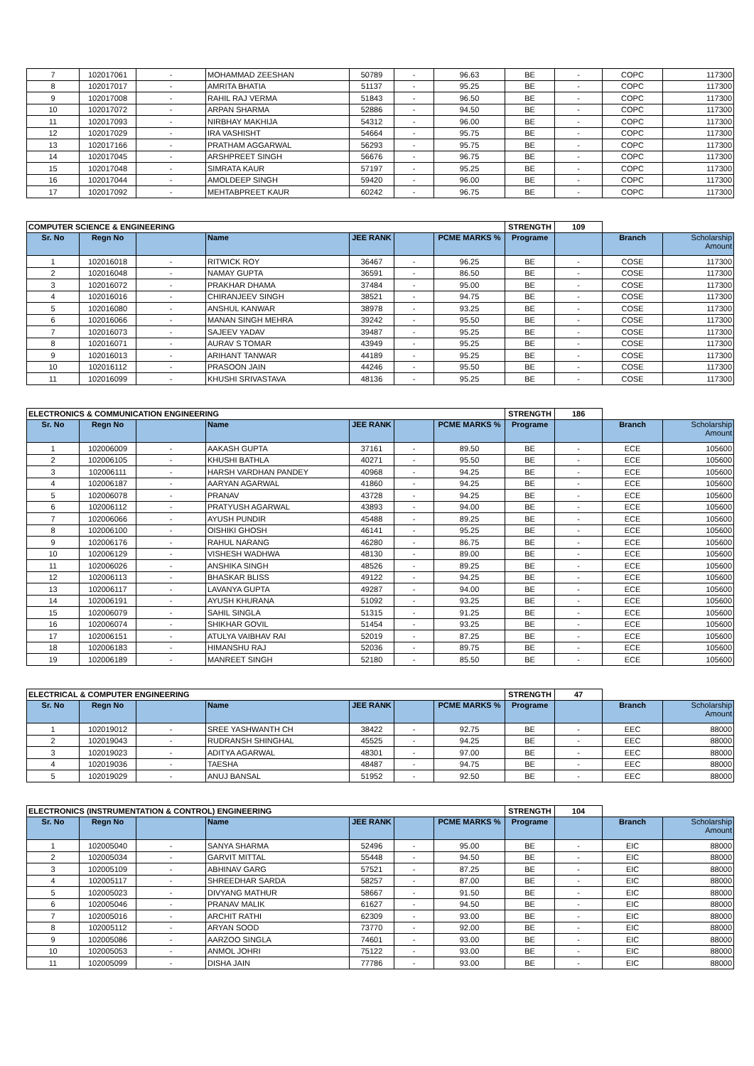| 7 | 102017061 | - | MOHAMMAD ZEESHAN | 50789 | - | 96.63 | BE | - | COPC | 117300 |
| 8 | 102017017 | - | AMRITA BHATIA | 51137 | - | 95.25 | BE | - | COPC | 117300 |
| 9 | 102017008 | - | RAHIL RAJ VERMA | 51843 | - | 96.50 | BE | - | COPC | 117300 |
| 10 | 102017072 | - | ARPAN SHARMA | 52886 | - | 94.50 | BE | - | COPC | 117300 |
| 11 | 102017093 | - | NIRBHAY MAKHIJA | 54312 | - | 96.00 | BE | - | COPC | 117300 |
| 12 | 102017029 | - | IRA VASHISHT | 54664 | - | 95.75 | BE | - | COPC | 117300 |
| 13 | 102017166 | - | PRATHAM AGGARWAL | 56293 | - | 95.75 | BE | - | COPC | 117300 |
| 14 | 102017045 | - | ARSHPREET SINGH | 56676 | - | 96.75 | BE | - | COPC | 117300 |
| 15 | 102017048 | - | SIMRATA KAUR | 57197 | - | 95.25 | BE | - | COPC | 117300 |
| 16 | 102017044 | - | AMOLDEEP SINGH | 59420 | - | 96.00 | BE | - | COPC | 117300 |
| 17 | 102017092 | - | MEHTABPREET KAUR | 60242 | - | 96.75 | BE | - | COPC | 117300 |
| COMPUTER SCIENCE & ENGINEERING | | | | | | | STRENGTH | 109 | | |
| Sr. No | Regn No | | Name | JEE RANK | | PCME MARKS % | Programe | | Branch | Scholarship Amount |
| 1 | 102016018 | - | RITWICK ROY | 36467 | - | 96.25 | BE | - | COSE | 117300 |
| 2 | 102016048 | - | NAMAY GUPTA | 36591 | - | 86.50 | BE | - | COSE | 117300 |
| 3 | 102016072 | - | PRAKHAR DHAMA | 37484 | - | 95.00 | BE | - | COSE | 117300 |
| 4 | 102016016 | - | CHIRANJEEV SINGH | 38521 | - | 94.75 | BE | - | COSE | 117300 |
| 5 | 102016080 | - | ANSHUL KANWAR | 38978 | - | 93.25 | BE | - | COSE | 117300 |
| 6 | 102016066 | - | MANAN SINGH MEHRA | 39242 | - | 95.50 | BE | - | COSE | 117300 |
| 7 | 102016073 | - | SAJEEV YADAV | 39487 | - | 95.25 | BE | - | COSE | 117300 |
| 8 | 102016071 | - | AURAV S TOMAR | 43949 | - | 95.25 | BE | - | COSE | 117300 |
| 9 | 102016013 | - | ARIHANT TANWAR | 44189 | - | 95.25 | BE | - | COSE | 117300 |
| 10 | 102016112 | - | PRASOON JAIN | 44246 | - | 95.50 | BE | - | COSE | 117300 |
| 11 | 102016099 | - | KHUSHI SRIVASTAVA | 48136 | - | 95.25 | BE | - | COSE | 117300 |
| ELECTRONICS & COMMUNICATION ENGINEERING | | | | | | | STRENGTH | 186 | | |
| Sr. No | Regn No | | Name | JEE RANK | | PCME MARKS % | Programe | | Branch | Scholarship Amount |
| 1 | 102006009 | - | AAKASH GUPTA | 37161 | - | 89.50 | BE | - | ECE | 105600 |
| 2 | 102006105 | - | KHUSHI BATHLA | 40271 | - | 95.50 | BE | - | ECE | 105600 |
| 3 | 102006111 | - | HARSH VARDHAN PANDEY | 40968 | - | 94.25 | BE | - | ECE | 105600 |
| 4 | 102006187 | - | AARYAN AGARWAL | 41860 | - | 94.25 | BE | - | ECE | 105600 |
| 5 | 102006078 | - | PRANAV | 43728 | - | 94.25 | BE | - | ECE | 105600 |
| 6 | 102006112 | - | PRATYUSH AGARWAL | 43893 | - | 94.00 | BE | - | ECE | 105600 |
| 7 | 102006066 | - | AYUSH PUNDIR | 45488 | - | 89.25 | BE | - | ECE | 105600 |
| 8 | 102006100 | - | OISHIKI GHOSH | 46141 | - | 95.25 | BE | - | ECE | 105600 |
| 9 | 102006176 | - | RAHUL NARANG | 46280 | - | 86.75 | BE | - | ECE | 105600 |
| 10 | 102006129 | - | VISHESH WADHWA | 48130 | - | 89.00 | BE | - | ECE | 105600 |
| 11 | 102006026 | - | ANSHIKA SINGH | 48526 | - | 89.25 | BE | - | ECE | 105600 |
| 12 | 102006113 | - | BHASKAR BLISS | 49122 | - | 94.25 | BE | - | ECE | 105600 |
| 13 | 102006117 | - | LAVANYA GUPTA | 49287 | - | 94.00 | BE | - | ECE | 105600 |
| 14 | 102006191 | - | AYUSH KHURANA | 51092 | - | 93.25 | BE | - | ECE | 105600 |
| 15 | 102006079 | - | SAHIL SINGLA | 51315 | - | 91.25 | BE | - | ECE | 105600 |
| 16 | 102006074 | - | SHIKHAR GOVIL | 51454 | - | 93.25 | BE | - | ECE | 105600 |
| 17 | 102006151 | - | ATULYA VAIBHAV RAI | 52019 | - | 87.25 | BE | - | ECE | 105600 |
| 18 | 102006183 | - | HIMANSHU RAJ | 52036 | - | 89.75 | BE | - | ECE | 105600 |
| 19 | 102006189 | - | MANREET SINGH | 52180 | - | 85.50 | BE | - | ECE | 105600 |
| ELECTRICAL & COMPUTER ENGINEERING | | | | | | | STRENGTH | 47 | | |
| Sr. No | Regn No | | Name | JEE RANK | | PCME MARKS % | Programe | | Branch | Scholarship Amount |
| 1 | 102019012 | - | SREE YASHWANTH CH | 38422 | - | 92.75 | BE | - | EEC | 88000 |
| 2 | 102019043 | - | RUDRANSH SHINGHAL | 45525 | - | 94.25 | BE | - | EEC | 88000 |
| 3 | 102019023 | - | ADITYA AGARWAL | 48301 | - | 97.00 | BE | - | EEC | 88000 |
| 4 | 102019036 | - | TAESHA | 48487 | - | 94.75 | BE | - | EEC | 88000 |
| 5 | 102019029 | - | ANUJ BANSAL | 51952 | - | 92.50 | BE | - | EEC | 88000 |
| ELECTRONICS (INSTRUMENTATION & CONTROL) ENGINEERING | | | | | | | STRENGTH | 104 | | |
| Sr. No | Regn No | | Name | JEE RANK | | PCME MARKS % | Programe | | Branch | Scholarship Amount |
| 1 | 102005040 | - | SANYA SHARMA | 52496 | - | 95.00 | BE | - | EIC | 88000 |
| 2 | 102005034 | - | GARVIT MITTAL | 55448 | - | 94.50 | BE | - | EIC | 88000 |
| 3 | 102005109 | - | ABHINAV GARG | 57521 | - | 87.25 | BE | - | EIC | 88000 |
| 4 | 102005117 | - | SHREEDHAR SARDA | 58257 | - | 87.00 | BE | - | EIC | 88000 |
| 5 | 102005023 | - | DIVYANG MATHUR | 58667 | - | 91.50 | BE | - | EIC | 88000 |
| 6 | 102005046 | - | PRANAV MALIK | 61627 | - | 94.50 | BE | - | EIC | 88000 |
| 7 | 102005016 | - | ARCHIT RATHI | 62309 | - | 93.00 | BE | - | EIC | 88000 |
| 8 | 102005112 | - | ARYAN SOOD | 73770 | - | 92.00 | BE | - | EIC | 88000 |
| 9 | 102005086 | - | AARZOO SINGLA | 74601 | - | 93.00 | BE | - | EIC | 88000 |
| 10 | 102005053 | - | ANMOL JOHRI | 75122 | - | 93.00 | BE | - | EIC | 88000 |
| 11 | 102005099 | - | DISHA JAIN | 77786 | - | 93.00 | BE | - | EIC | 88000 |